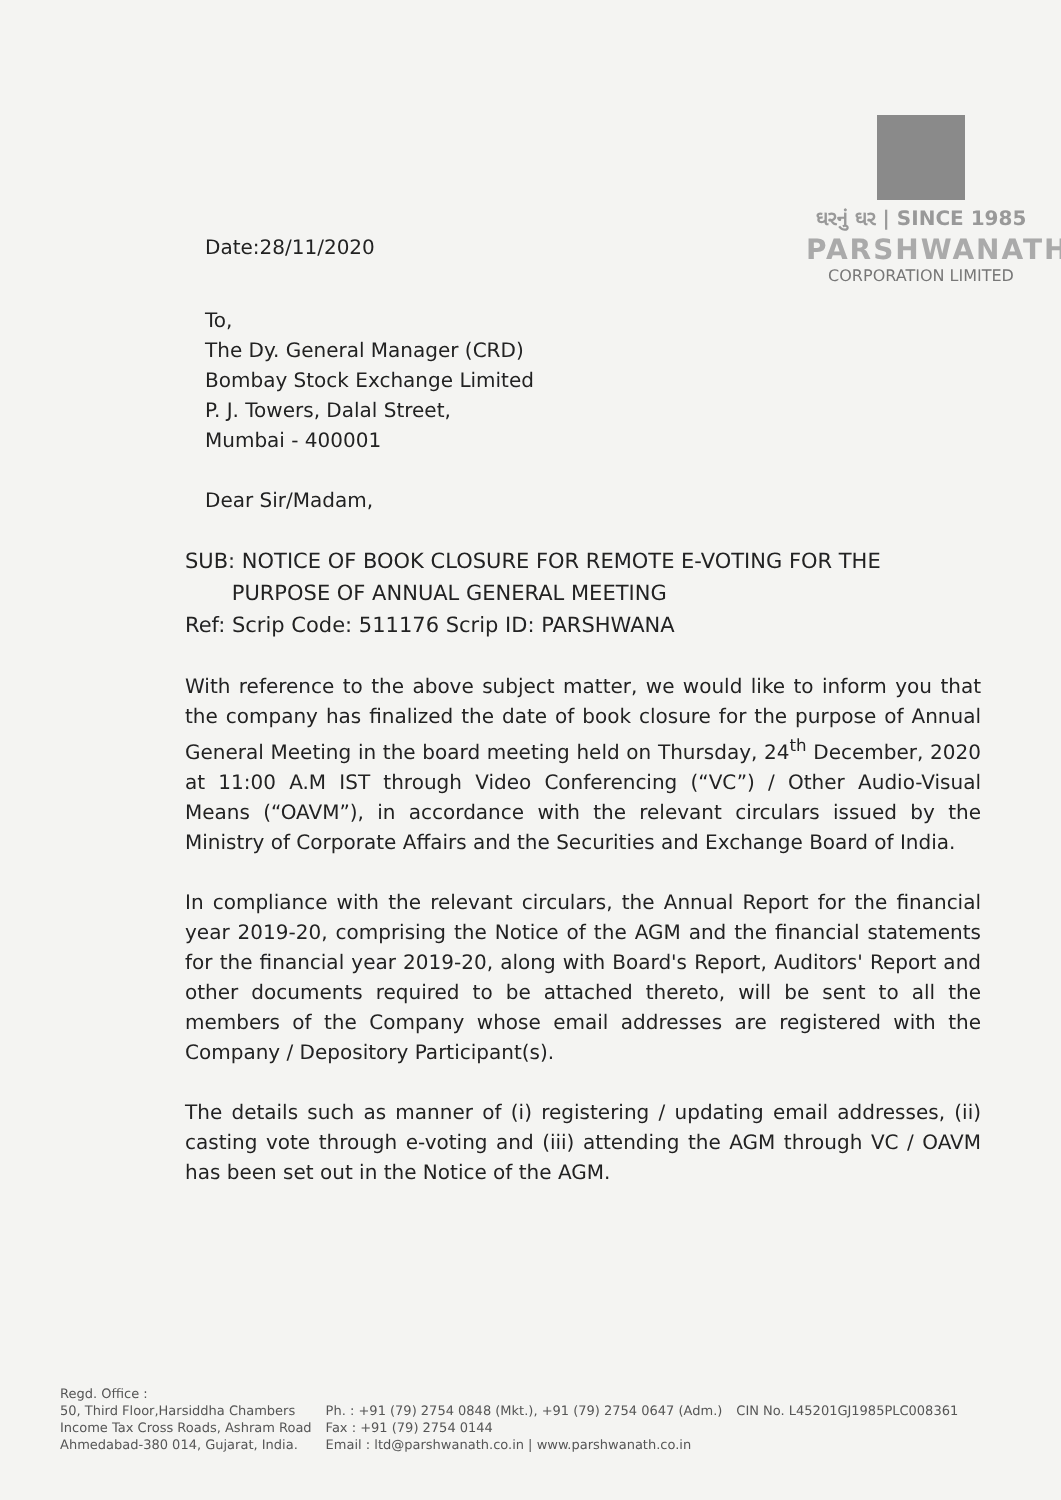Date:28/11/2020
ઘરનું ઘર | SINCE 1985
PARSHWANATH
CORPORATION LIMITED
To,
The Dy. General Manager (CRD)
Bombay Stock Exchange Limited
P. J. Towers, Dalal Street,
Mumbai - 400001
Dear Sir/Madam,
SUB: NOTICE OF BOOK CLOSURE FOR REMOTE E-VOTING FOR THE
PURPOSE OF ANNUAL GENERAL MEETING
Ref: Scrip Code: 511176 Scrip ID: PARSHWANA
With reference to the above subject matter, we would like to inform you that the company has finalized the date of book closure for the purpose of Annual General Meeting in the board meeting held on Thursday, 24<sup>th</sup> December, 2020 at 11:00 A.M IST through Video Conferencing (“VC”) / Other Audio-Visual Means (“OAVM”), in accordance with the relevant circulars issued by the Ministry of Corporate Affairs and the Securities and Exchange Board of India.
In compliance with the relevant circulars, the Annual Report for the financial year 2019-20, comprising the Notice of the AGM and the financial statements for the financial year 2019-20, along with Board's Report, Auditors' Report and other documents required to be attached thereto, will be sent to all the members of the Company whose email addresses are registered with the Company / Depository Participant(s).
The details such as manner of (i) registering / updating email addresses, (ii) casting vote through e-voting and (iii) attending the AGM through VC / OAVM has been set out in the Notice of the AGM.
Regd. Office :
50, Third Floor,Harsiddha Chambers
Income Tax Cross Roads, Ashram Road
Ahmedabad-380 014, Gujarat, India.
Ph. : +91 (79) 2754 0848 (Mkt.), +91 (79) 2754 0647 (Adm.)
Fax : +91 (79) 2754 0144
Email : ltd@parshwanath.co.in | www.parshwanath.co.in
CIN No. L45201GJ1985PLC008361